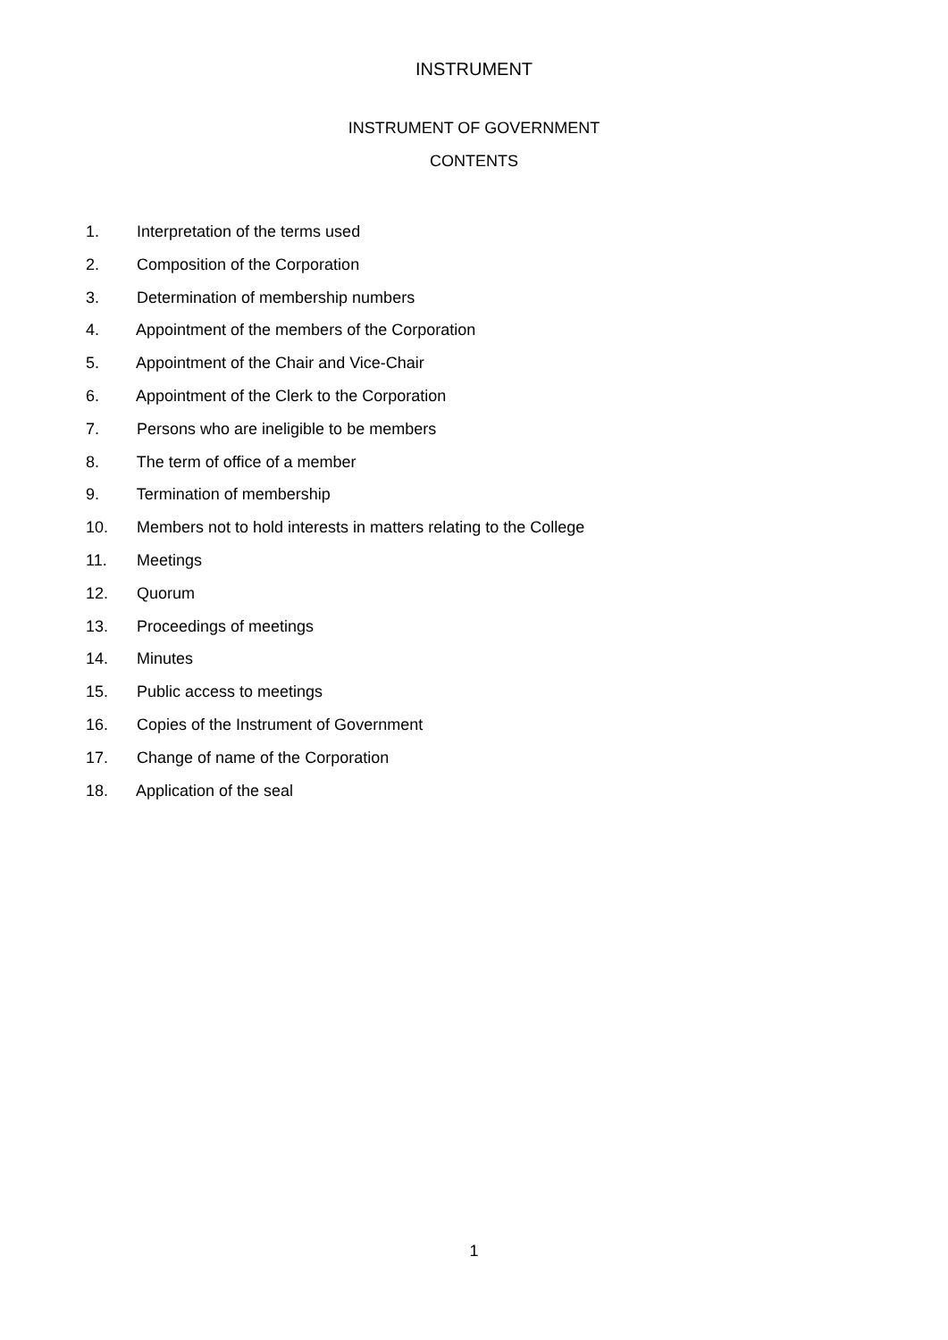INSTRUMENT
INSTRUMENT OF GOVERNMENT
CONTENTS
1. Interpretation of the terms used
2. Composition of the Corporation
3. Determination of membership numbers
4. Appointment of the members of the Corporation
5. Appointment of the Chair and Vice-Chair
6. Appointment of the Clerk to the Corporation
7. Persons who are ineligible to be members
8. The term of office of a member
9. Termination of membership
10. Members not to hold interests in matters relating to the College
11. Meetings
12. Quorum
13. Proceedings of meetings
14. Minutes
15. Public access to meetings
16. Copies of the Instrument of Government
17. Change of name of the Corporation
18. Application of the seal
1